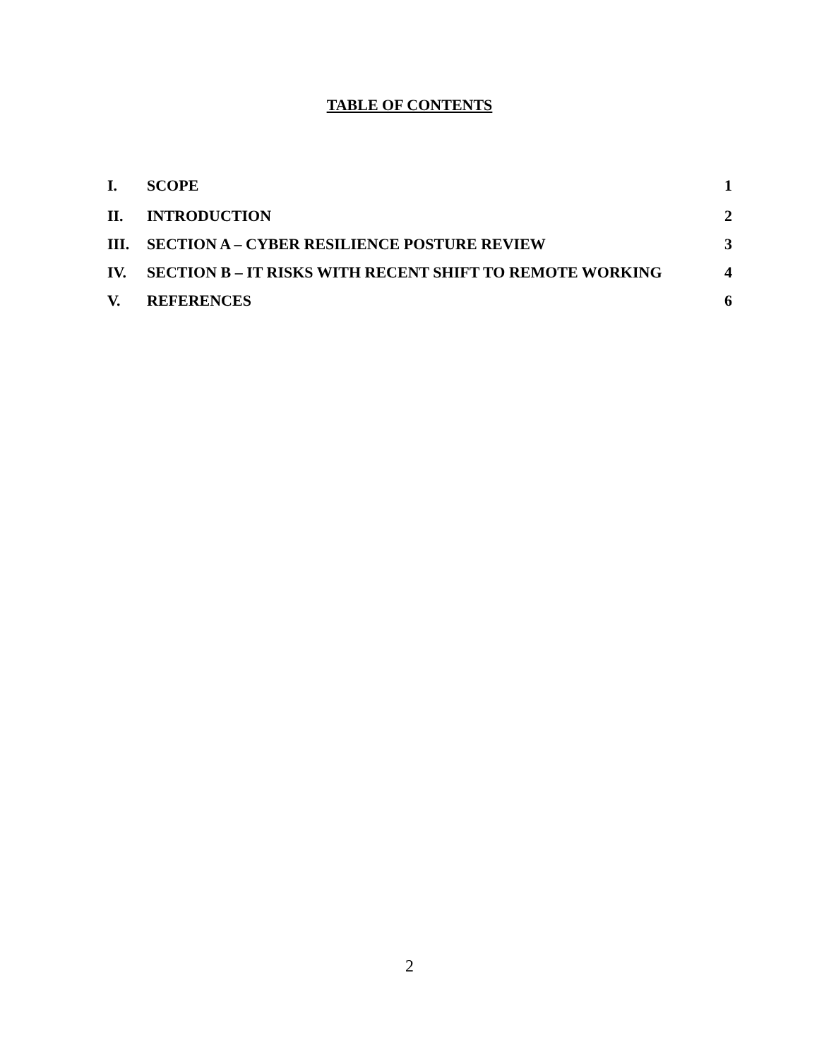TABLE OF CONTENTS
| I. | SCOPE | 1 |
| II. | INTRODUCTION | 2 |
| III. | SECTION A – CYBER RESILIENCE POSTURE REVIEW | 3 |
| IV. | SECTION B – IT RISKS WITH RECENT SHIFT TO REMOTE WORKING | 4 |
| V. | REFERENCES | 6 |
2